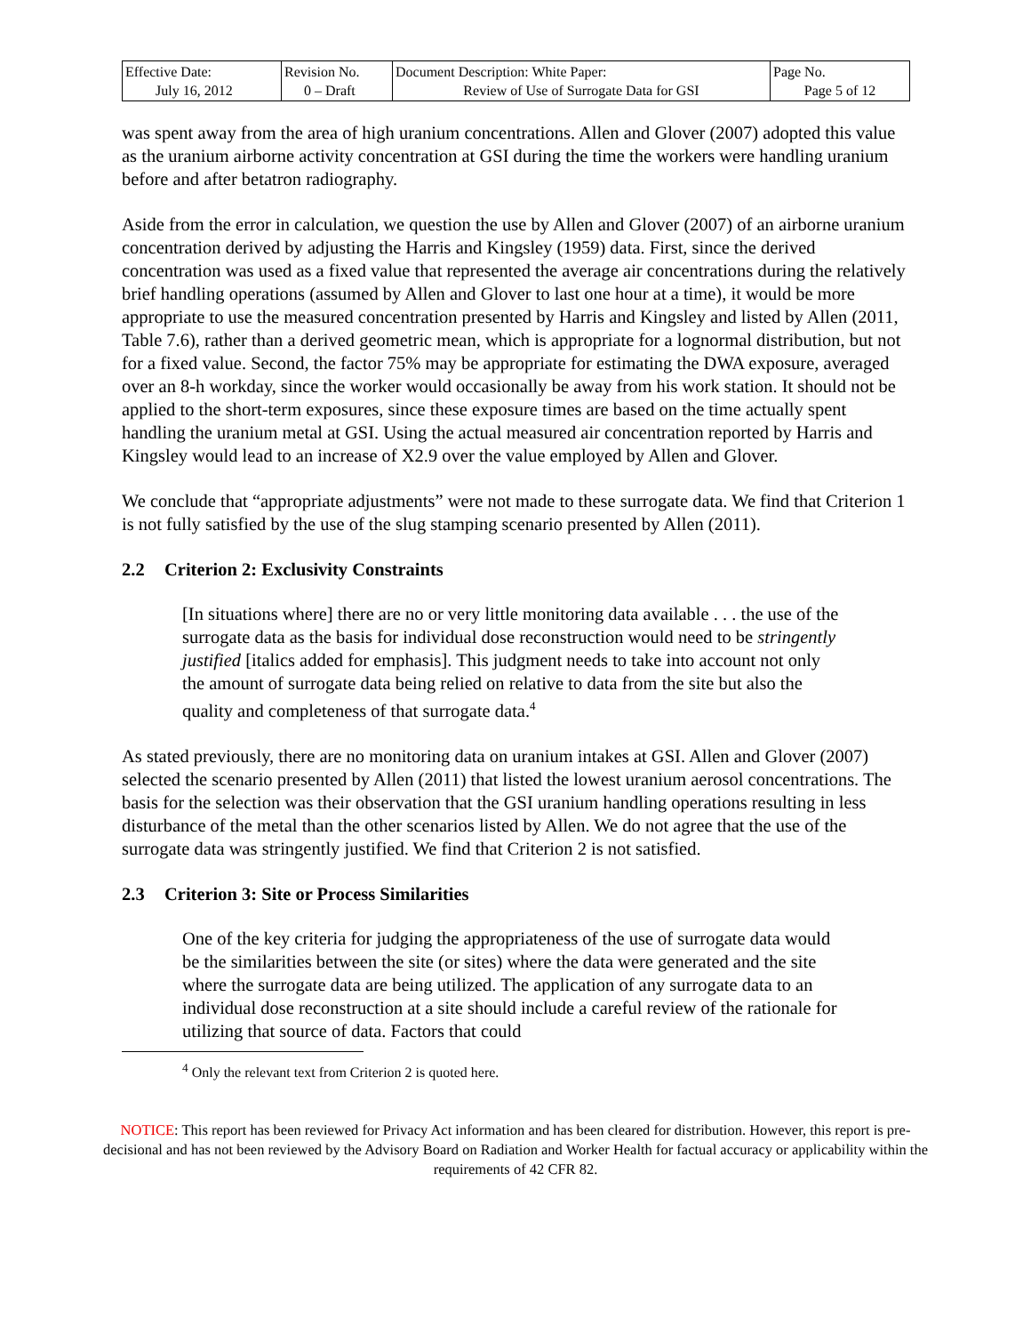| Effective Date: July 16, 2012 | Revision No. 0 – Draft | Document Description: White Paper: Review of Use of Surrogate Data for GSI | Page No. Page 5 of 12 |
was spent away from the area of high uranium concentrations. Allen and Glover (2007) adopted this value as the uranium airborne activity concentration at GSI during the time the workers were handling uranium before and after betatron radiography.
Aside from the error in calculation, we question the use by Allen and Glover (2007) of an airborne uranium concentration derived by adjusting the Harris and Kingsley (1959) data. First, since the derived concentration was used as a fixed value that represented the average air concentrations during the relatively brief handling operations (assumed by Allen and Glover to last one hour at a time), it would be more appropriate to use the measured concentration presented by Harris and Kingsley and listed by Allen (2011, Table 7.6), rather than a derived geometric mean, which is appropriate for a lognormal distribution, but not for a fixed value. Second, the factor 75% may be appropriate for estimating the DWA exposure, averaged over an 8-h workday, since the worker would occasionally be away from his work station. It should not be applied to the short-term exposures, since these exposure times are based on the time actually spent handling the uranium metal at GSI. Using the actual measured air concentration reported by Harris and Kingsley would lead to an increase of X2.9 over the value employed by Allen and Glover.
We conclude that “appropriate adjustments” were not made to these surrogate data. We find that Criterion 1 is not fully satisfied by the use of the slug stamping scenario presented by Allen (2011).
2.2 Criterion 2: Exclusivity Constraints
[In situations where] there are no or very little monitoring data available . . . the use of the surrogate data as the basis for individual dose reconstruction would need to be stringently justified [italics added for emphasis]. This judgment needs to take into account not only the amount of surrogate data being relied on relative to data from the site but also the quality and completeness of that surrogate data.<sup>4</sup>
As stated previously, there are no monitoring data on uranium intakes at GSI. Allen and Glover (2007) selected the scenario presented by Allen (2011) that listed the lowest uranium aerosol concentrations. The basis for the selection was their observation that the GSI uranium handling operations resulting in less disturbance of the metal than the other scenarios listed by Allen. We do not agree that the use of the surrogate data was stringently justified. We find that Criterion 2 is not satisfied.
2.3 Criterion 3: Site or Process Similarities
One of the key criteria for judging the appropriateness of the use of surrogate data would be the similarities between the site (or sites) where the data were generated and the site where the surrogate data are being utilized. The application of any surrogate data to an individual dose reconstruction at a site should include a careful review of the rationale for utilizing that source of data. Factors that could
<sup>4</sup> Only the relevant text from Criterion 2 is quoted here.
NOTICE: This report has been reviewed for Privacy Act information and has been cleared for distribution. However, this report is pre-decisional and has not been reviewed by the Advisory Board on Radiation and Worker Health for factual accuracy or applicability within the requirements of 42 CFR 82.